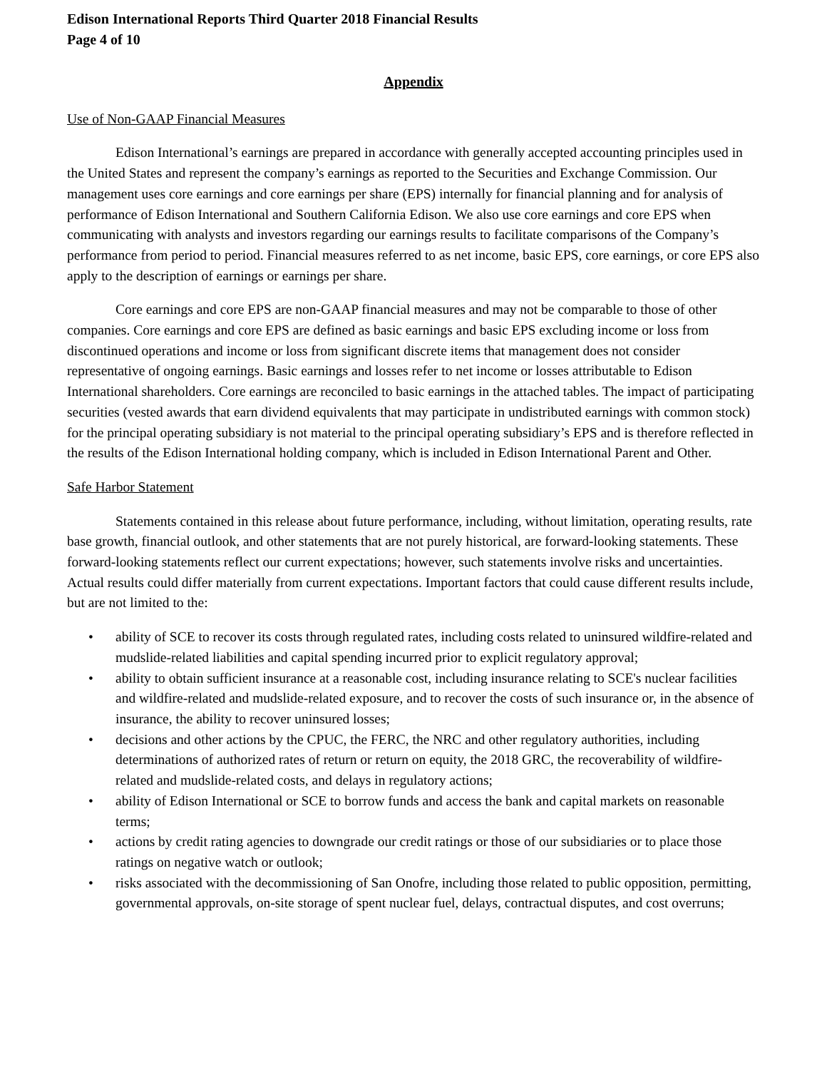Edison International Reports Third Quarter 2018 Financial Results
Page 4 of 10
Appendix
Use of Non-GAAP Financial Measures
Edison International’s earnings are prepared in accordance with generally accepted accounting principles used in the United States and represent the company’s earnings as reported to the Securities and Exchange Commission. Our management uses core earnings and core earnings per share (EPS) internally for financial planning and for analysis of performance of Edison International and Southern California Edison. We also use core earnings and core EPS when communicating with analysts and investors regarding our earnings results to facilitate comparisons of the Company’s performance from period to period. Financial measures referred to as net income, basic EPS, core earnings, or core EPS also apply to the description of earnings or earnings per share.
Core earnings and core EPS are non-GAAP financial measures and may not be comparable to those of other companies. Core earnings and core EPS are defined as basic earnings and basic EPS excluding income or loss from discontinued operations and income or loss from significant discrete items that management does not consider representative of ongoing earnings. Basic earnings and losses refer to net income or losses attributable to Edison International shareholders. Core earnings are reconciled to basic earnings in the attached tables. The impact of participating securities (vested awards that earn dividend equivalents that may participate in undistributed earnings with common stock) for the principal operating subsidiary is not material to the principal operating subsidiary’s EPS and is therefore reflected in the results of the Edison International holding company, which is included in Edison International Parent and Other.
Safe Harbor Statement
Statements contained in this release about future performance, including, without limitation, operating results, rate base growth, financial outlook, and other statements that are not purely historical, are forward-looking statements. These forward-looking statements reflect our current expectations; however, such statements involve risks and uncertainties. Actual results could differ materially from current expectations. Important factors that could cause different results include, but are not limited to the:
• ability of SCE to recover its costs through regulated rates, including costs related to uninsured wildfire-related and mudslide-related liabilities and capital spending incurred prior to explicit regulatory approval;
• ability to obtain sufficient insurance at a reasonable cost, including insurance relating to SCE's nuclear facilities and wildfire-related and mudslide-related exposure, and to recover the costs of such insurance or, in the absence of insurance, the ability to recover uninsured losses;
• decisions and other actions by the CPUC, the FERC, the NRC and other regulatory authorities, including determinations of authorized rates of return or return on equity, the 2018 GRC, the recoverability of wildfire-related and mudslide-related costs, and delays in regulatory actions;
• ability of Edison International or SCE to borrow funds and access the bank and capital markets on reasonable terms;
• actions by credit rating agencies to downgrade our credit ratings or those of our subsidiaries or to place those ratings on negative watch or outlook;
• risks associated with the decommissioning of San Onofre, including those related to public opposition, permitting, governmental approvals, on-site storage of spent nuclear fuel, delays, contractual disputes, and cost overruns;